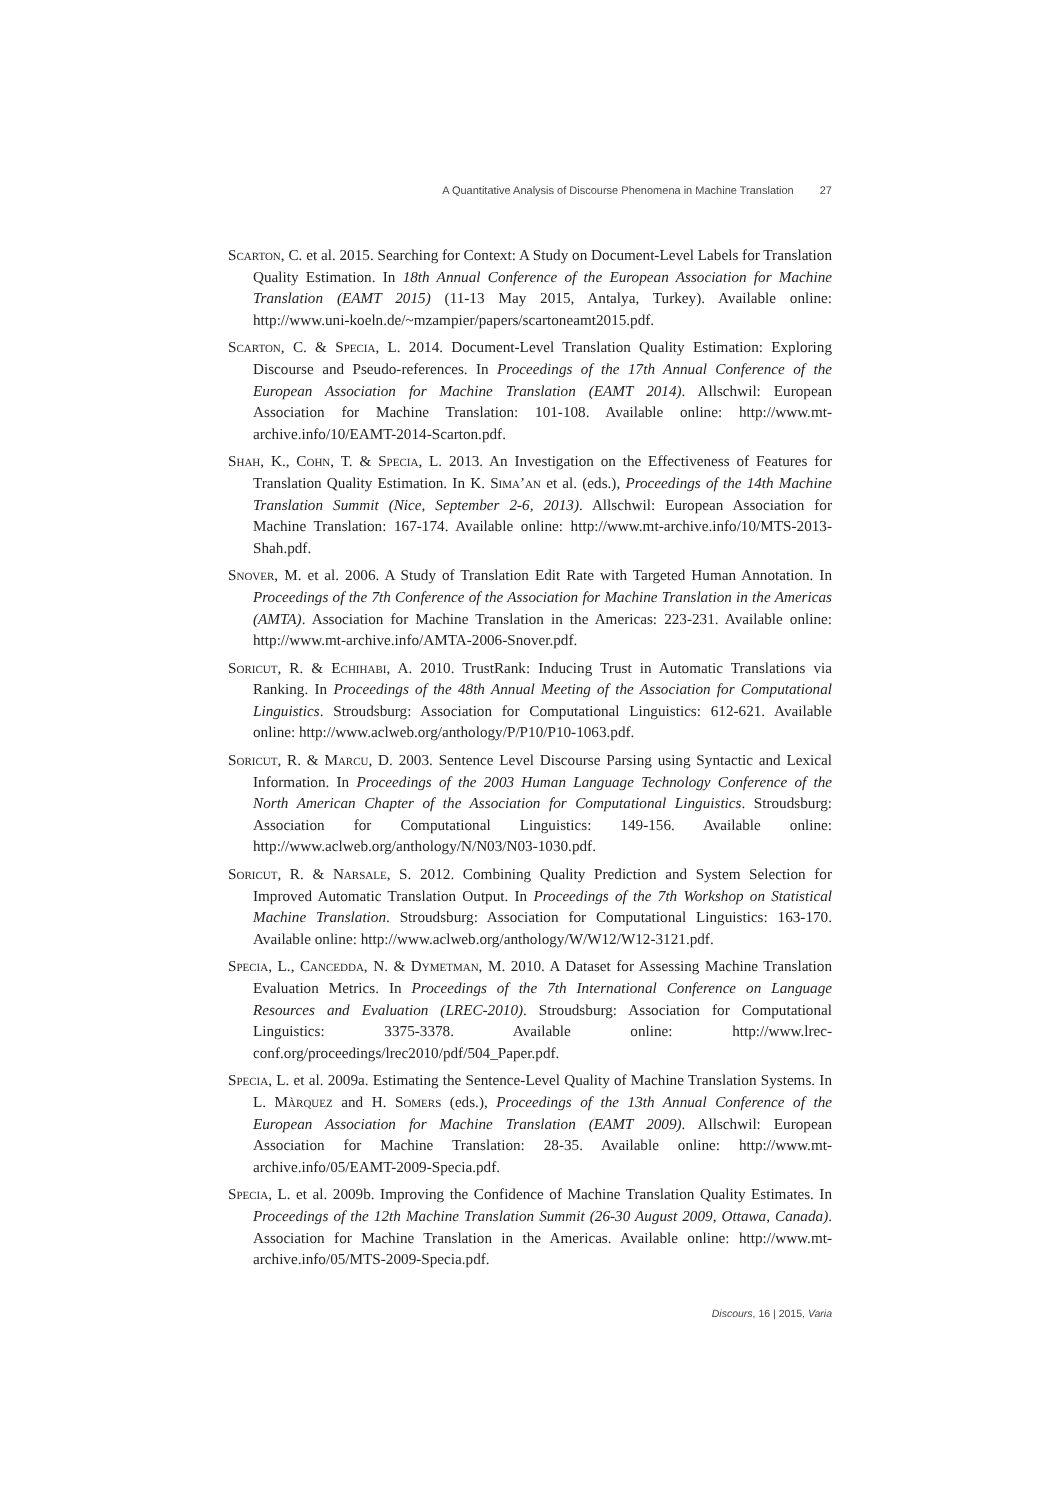A Quantitative Analysis of Discourse Phenomena in Machine Translation 27
Scarton, C. et al. 2015. Searching for Context: A Study on Document-Level Labels for Translation Quality Estimation. In 18th Annual Conference of the European Association for Machine Translation (EAMT 2015) (11-13 May 2015, Antalya, Turkey). Available online: http://www.uni-koeln.de/~mzampier/papers/scartoneamt2015.pdf.
Scarton, C. & Specia, L. 2014. Document-Level Translation Quality Estimation: Exploring Discourse and Pseudo-references. In Proceedings of the 17th Annual Conference of the European Association for Machine Translation (EAMT 2014). Allschwil: European Association for Machine Translation: 101-108. Available online: http://www.mt-archive.info/10/EAMT-2014-Scarton.pdf.
Shah, K., Cohn, T. & Specia, L. 2013. An Investigation on the Effectiveness of Features for Translation Quality Estimation. In K. Sima’an et al. (eds.), Proceedings of the 14th Machine Translation Summit (Nice, September 2-6, 2013). Allschwil: European Association for Machine Translation: 167-174. Available online: http://www.mt-archive.info/10/MTS-2013-Shah.pdf.
Snover, M. et al. 2006. A Study of Translation Edit Rate with Targeted Human Annotation. In Proceedings of the 7th Conference of the Association for Machine Translation in the Americas (AMTA). Association for Machine Translation in the Americas: 223-231. Available online: http://www.mt-archive.info/AMTA-2006-Snover.pdf.
Soricut, R. & Echihabi, A. 2010. TrustRank: Inducing Trust in Automatic Translations via Ranking. In Proceedings of the 48th Annual Meeting of the Association for Computational Linguistics. Stroudsburg: Association for Computational Linguistics: 612-621. Available online: http://www.aclweb.org/anthology/P/P10/P10-1063.pdf.
Soricut, R. & Marcu, D. 2003. Sentence Level Discourse Parsing using Syntactic and Lexical Information. In Proceedings of the 2003 Human Language Technology Conference of the North American Chapter of the Association for Computational Linguistics. Stroudsburg: Association for Computational Linguistics: 149-156. Available online: http://www.aclweb.org/anthology/N/N03/N03-1030.pdf.
Soricut, R. & Narsale, S. 2012. Combining Quality Prediction and System Selection for Improved Automatic Translation Output. In Proceedings of the 7th Workshop on Statistical Machine Translation. Stroudsburg: Association for Computational Linguistics: 163-170. Available online: http://www.aclweb.org/anthology/W/W12/W12-3121.pdf.
Specia, L., Cancedda, N. & Dymetman, M. 2010. A Dataset for Assessing Machine Translation Evaluation Metrics. In Proceedings of the 7th International Conference on Language Resources and Evaluation (LREC-2010). Stroudsburg: Association for Computational Linguistics: 3375-3378. Available online: http://www.lrec-conf.org/proceedings/lrec2010/pdf/504_Paper.pdf.
Specia, L. et al. 2009a. Estimating the Sentence-Level Quality of Machine Translation Systems. In L. Màrquez and H. Somers (eds.), Proceedings of the 13th Annual Conference of the European Association for Machine Translation (EAMT 2009). Allschwil: European Association for Machine Translation: 28-35. Available online: http://www.mt-archive.info/05/EAMT-2009-Specia.pdf.
Specia, L. et al. 2009b. Improving the Confidence of Machine Translation Quality Estimates. In Proceedings of the 12th Machine Translation Summit (26-30 August 2009, Ottawa, Canada). Association for Machine Translation in the Americas. Available online: http://www.mt-archive.info/05/MTS-2009-Specia.pdf.
Discours, 16 | 2015, Varia